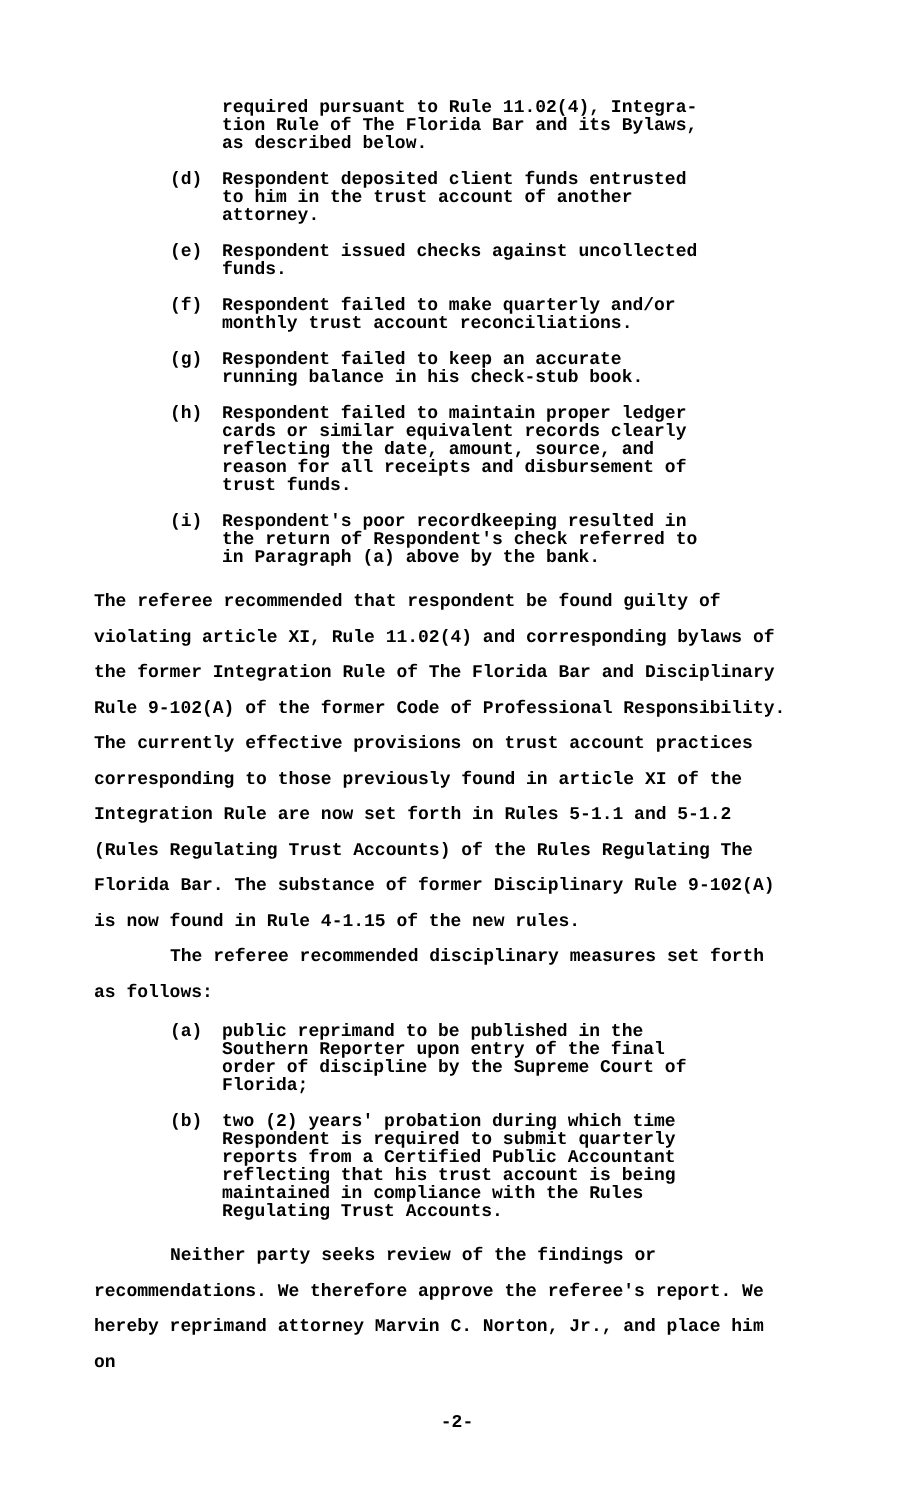required pursuant to Rule 11.02(4), Integra-
tion Rule of The Florida Bar and its Bylaws,
as described below.
(d) Respondent deposited client funds entrusted to him in the trust account of another attorney.
(e) Respondent issued checks against uncollected funds.
(f) Respondent failed to make quarterly and/or monthly trust account reconciliations.
(g) Respondent failed to keep an accurate running balance in his check-stub book.
(h) Respondent failed to maintain proper ledger cards or similar equivalent records clearly reflecting the date, amount, source, and reason for all receipts and disbursement of trust funds.
(i) Respondent's poor recordkeeping resulted in the return of Respondent's check referred to in Paragraph (a) above by the bank.
The referee recommended that respondent be found guilty of violating article XI, Rule 11.02(4) and corresponding bylaws of the former Integration Rule of The Florida Bar and Disciplinary Rule 9-102(A) of the former Code of Professional Responsibility. The currently effective provisions on trust account practices corresponding to those previously found in article XI of the Integration Rule are now set forth in Rules 5-1.1 and 5-1.2 (Rules Regulating Trust Accounts) of the Rules Regulating The Florida Bar. The substance of former Disciplinary Rule 9-102(A) is now found in Rule 4-1.15 of the new rules.
The referee recommended disciplinary measures set forth as follows:
(a) public reprimand to be published in the Southern Reporter upon entry of the final order of discipline by the Supreme Court of Florida;
(b) two (2) years' probation during which time Respondent is required to submit quarterly reports from a Certified Public Accountant reflecting that his trust account is being maintained in compliance with the Rules Regulating Trust Accounts.
Neither party seeks review of the findings or recommendations. We therefore approve the referee's report. We hereby reprimand attorney Marvin C. Norton, Jr., and place him on
-2-